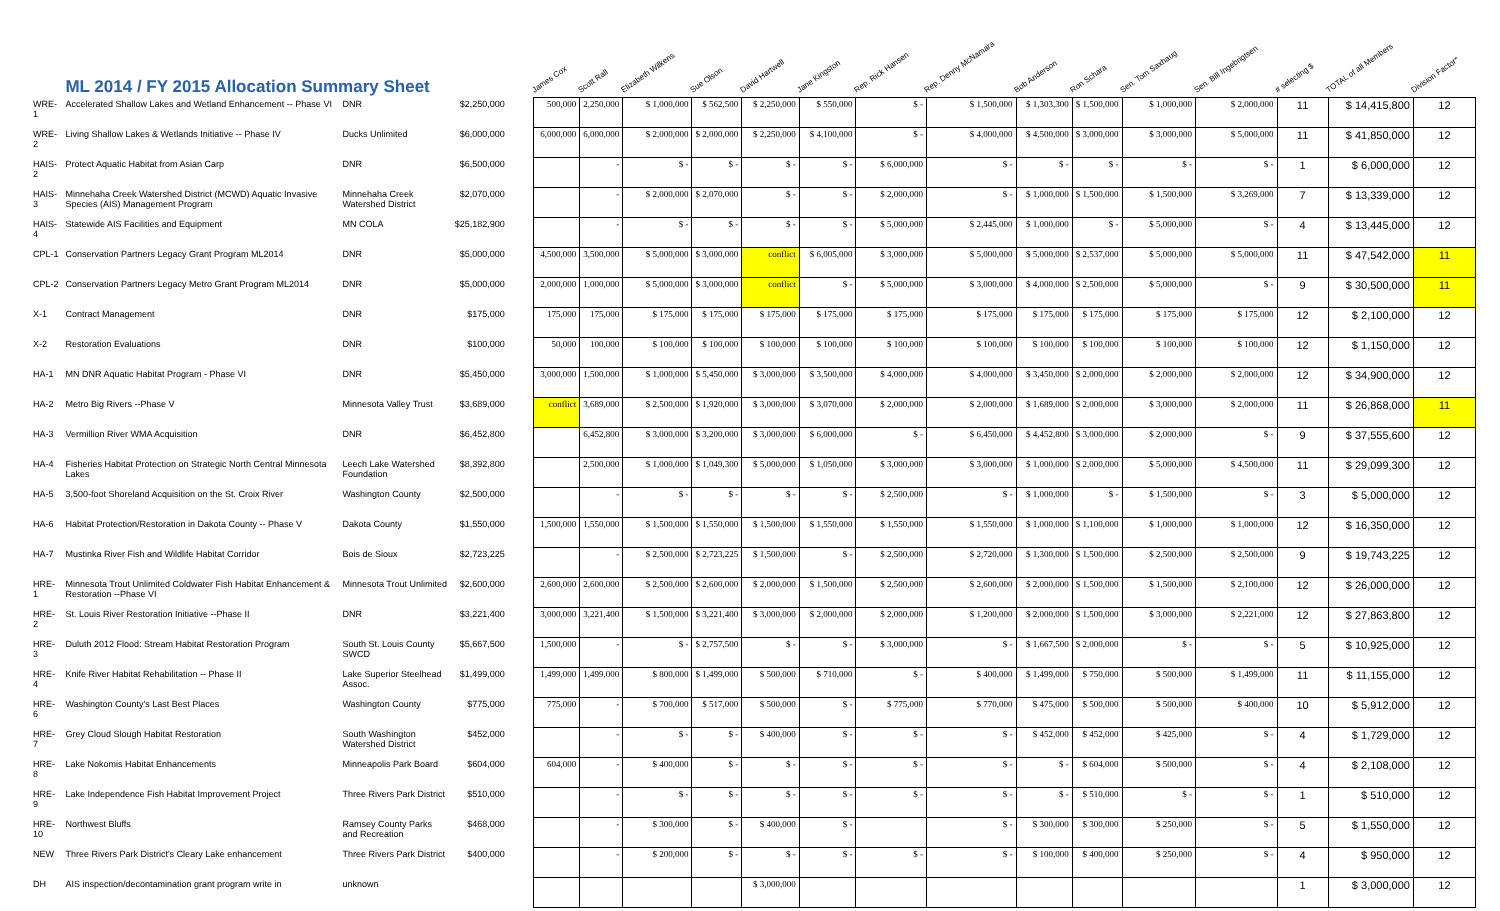| | ML 2014 / FY 2015 Allocation Summary Sheet | | | | James Cox | Scott Rall | Elizabeth Wilkens | Sue Olson | David Hartwell | Jane Kingston | Rep. Rick Hansen | Rep. Denny McNamara | Bob Anderson | Ron Schara | Sen. Tom Saxhaug | Sen. Bill Ingebrigtsen | # selecting $ | TOTAL of all Members | Division Factor* |
| --- | --- | --- | --- | --- | --- | --- | --- | --- | --- | --- | --- | --- | --- | --- | --- | --- | --- | --- | --- |
| WRE-1 | Accelerated Shallow Lakes and Wetland Enhancement -- Phase VI | DNR | $2,250,000 | | 500,000 | 2,250,000 | $ 1,000,000 | $ 562,500 | $ 2,250,000 | $ 550,000 | $ - | $ 1,500,000 | $ 1,303,300 | $ 1,500,000 | $ 1,000,000 | $ 2,000,000 | 11 | $ 14,415,800 | 12 |
| WRE-2 | Living Shallow Lakes & Wetlands Initiative -- Phase IV | Ducks Unlimited | $6,000,000 | | 6,000,000 | 6,000,000 | $ 2,000,000 | $ 2,000,000 | $ 2,250,000 | $ 4,100,000 | $ - | $ 4,000,000 | $ 4,500,000 | $ 3,000,000 | $ 3,000,000 | $ 5,000,000 | 11 | $ 41,850,000 | 12 |
| HAIS-2 | Protect Aquatic Habitat from Asian Carp | DNR | $6,500,000 | | | - | $ - | $ - | $ - | $ - | $ 6,000,000 | $ - | $ - | $ - | $ - | $ - | 1 | $ 6,000,000 | 12 |
| HAIS-3 | Minnehaha Creek Watershed District (MCWD) Aquatic Invasive Species (AIS) Management Program | Minnehaha Creek Watershed District | $2,070,000 | | | - | $ 2,000,000 | $ 2,070,000 | $ - | $ - | $ 2,000,000 | $ - | $ 1,000,000 | $ 1,500,000 | $ 1,500,000 | $ 3,269,000 | 7 | $ 13,339,000 | 12 |
| HAIS-4 | Statewide AIS Facilities and Equipment | MN COLA | $25,182,900 | | | - | $ - | $ - | $ - | $ - | $ 5,000,000 | $ 2,445,000 | $ 1,000,000 | $ - | $ 5,000,000 | $ - | 4 | $ 13,445,000 | 12 |
| CPL-1 | Conservation Partners Legacy Grant Program ML2014 | DNR | $5,000,000 | | 4,500,000 | 3,500,000 | $ 5,000,000 | $ 3,000,000 | conflict | $ 6,005,000 | $ 3,000,000 | $ 5,000,000 | $ 5,000,000 | $ 2,537,000 | $ 5,000,000 | $ 5,000,000 | 11 | $ 47,542,000 | 11 |
| CPL-2 | Conservation Partners Legacy Metro Grant Program ML2014 | DNR | $5,000,000 | | 2,000,000 | 1,000,000 | $ 5,000,000 | $ 3,000,000 | conflict | $ - | $ 5,000,000 | $ 3,000,000 | $ 4,000,000 | $ 2,500,000 | $ 5,000,000 | $ - | 9 | $ 30,500,000 | 11 |
| X-1 | Contract Management | DNR | $175,000 | | 175,000 | 175,000 | $ 175,000 | $ 175,000 | $ 175,000 | $ 175,000 | $ 175,000 | $ 175,000 | $ 175,000 | $ 175,000 | $ 175,000 | $ 175,000 | 12 | $ 2,100,000 | 12 |
| X-2 | Restoration Evaluations | DNR | $100,000 | | 50,000 | 100,000 | $ 100,000 | $ 100,000 | $ 100,000 | $ 100,000 | $ 100,000 | $ 100,000 | $ 100,000 | $ 100,000 | $ 100,000 | $ 100,000 | 12 | $ 1,150,000 | 12 |
| HA-1 | MN DNR Aquatic Habitat Program - Phase VI | DNR | $5,450,000 | | 3,000,000 | 1,500,000 | $ 1,000,000 | $ 5,450,000 | $ 3,000,000 | $ 3,500,000 | $ 4,000,000 | $ 4,000,000 | $ 3,450,000 | $ 2,000,000 | $ 2,000,000 | $ 2,000,000 | 12 | $ 34,900,000 | 12 |
| HA-2 | Metro Big Rivers --Phase V | Minnesota Valley Trust | $3,689,000 | | conflict | 3,689,000 | $ 2,500,000 | $ 1,920,000 | $ 3,000,000 | $ 3,070,000 | $ 2,000,000 | $ 2,000,000 | $ 1,689,000 | $ 2,000,000 | $ 3,000,000 | $ 2,000,000 | 11 | $ 26,868,000 | 11 |
| HA-3 | Vermillion River WMA Acquisition | DNR | $6,452,800 | | | 6,452,800 | $ 3,000,000 | $ 3,200,000 | $ 3,000,000 | $ 6,000,000 | $ - | $ 6,450,000 | $ 4,452,800 | $ 3,000,000 | $ 2,000,000 | $ - | 9 | $ 37,555,600 | 12 |
| HA-4 | Fisheries Habitat Protection on Strategic North Central Minnesota Lakes | Leech Lake Watershed Foundation | $8,392,800 | | | 2,500,000 | $ 1,000,000 | $ 1,049,300 | $ 5,000,000 | $ 1,050,000 | $ 3,000,000 | $ 3,000,000 | $ 1,000,000 | $ 2,000,000 | $ 5,000,000 | $ 4,500,000 | 11 | $ 29,099,300 | 12 |
| HA-5 | 3,500-foot Shoreland Acquisition on the St. Croix River | Washington County | $2,500,000 | | | - | $ - | $ - | $ - | $ - | $ 2,500,000 | $ - | $ 1,000,000 | $ - | $ 1,500,000 | $ - | 3 | $ 5,000,000 | 12 |
| HA-6 | Habitat Protection/Restoration in Dakota County -- Phase V | Dakota County | $1,550,000 | | 1,500,000 | 1,550,000 | $ 1,500,000 | $ 1,550,000 | $ 1,500,000 | $ 1,550,000 | $ 1,550,000 | $ 1,550,000 | $ 1,000,000 | $ 1,100,000 | $ 1,000,000 | $ 1,000,000 | 12 | $ 16,350,000 | 12 |
| HA-7 | Mustinka River Fish and Wildlife Habitat Corridor | Bois de Sioux | $2,723,225 | | | - | $ 2,500,000 | $ 2,723,225 | $ 1,500,000 | $ - | $ 2,500,000 | $ 2,720,000 | $ 1,300,000 | $ 1,500,000 | $ 2,500,000 | $ 2,500,000 | 9 | $ 19,743,225 | 12 |
| HRE-1 | Minnesota Trout Unlimited Coldwater Fish Habitat Enhancement & Restoration --Phase VI | Minnesota Trout Unlimited | $2,600,000 | | 2,600,000 | 2,600,000 | $ 2,500,000 | $ 2,600,000 | $ 2,000,000 | $ 1,500,000 | $ 2,500,000 | $ 2,600,000 | $ 2,000,000 | $ 1,500,000 | $ 1,500,000 | $ 2,100,000 | 12 | $ 26,000,000 | 12 |
| HRE-2 | St. Louis River Restoration Initiative --Phase II | DNR | $3,221,400 | | 3,000,000 | 3,221,400 | $ 1,500,000 | $ 3,221,400 | $ 3,000,000 | $ 2,000,000 | $ 2,000,000 | $ 1,200,000 | $ 2,000,000 | $ 1,500,000 | $ 3,000,000 | $ 2,221,000 | 12 | $ 27,863,800 | 12 |
| HRE-3 | Duluth 2012 Flood: Stream Habitat Restoration Program | South St. Louis County SWCD | $5,667,500 | | 1,500,000 | - | $ - | $ 2,757,500 | $ - | $ - | $ 3,000,000 | $ - | $ 1,667,500 | $ 2,000,000 | $ - | $ - | 5 | $ 10,925,000 | 12 |
| HRE-4 | Knife River Habitat Rehabilitation -- Phase II | Lake Superior Steelhead Assoc. | $1,499,000 | | 1,499,000 | 1,499,000 | $ 800,000 | $ 1,499,000 | $ 500,000 | $ 710,000 | $ - | $ 400,000 | $ 1,499,000 | $ 750,000 | $ 500,000 | $ 1,499,000 | 11 | $ 11,155,000 | 12 |
| HRE-6 | Washington County's Last Best Places | Washington County | $775,000 | | 775,000 | - | $ 700,000 | $ 517,000 | $ 500,000 | $ - | $ 775,000 | $ 770,000 | $ 475,000 | $ 500,000 | $ 500,000 | $ 400,000 | 10 | $ 5,912,000 | 12 |
| HRE-7 | Grey Cloud Slough Habitat Restoration | South Washington Watershed District | $452,000 | | | - | $ - | $ - | $ 400,000 | $ - | $ - | $ - | $ 452,000 | $ 452,000 | $ 425,000 | $ - | 4 | $ 1,729,000 | 12 |
| HRE-8 | Lake Nokomis Habitat Enhancements | Minneapolis Park Board | $604,000 | | 604,000 | - | $ 400,000 | $ - | $ - | $ - | $ - | $ - | $ - | $ 604,000 | $ 500,000 | $ - | 4 | $ 2,108,000 | 12 |
| HRE-9 | Lake Independence Fish Habitat Improvement Project | Three Rivers Park District | $510,000 | | | - | $ - | $ - | $ - | $ - | $ - | $ - | $ - | $ 510,000 | $ - | $ - | 1 | $ 510,000 | 12 |
| HRE-10 | Northwest Bluffs | Ramsey County Parks and Recreation | $468,000 | | | - | $ 300,000 | $ - | $ 400,000 | $ - | | $ - | $ 300,000 | $ 300,000 | $ 250,000 | $ - | 5 | $ 1,550,000 | 12 |
| NEW | Three Rivers Park District's Cleary Lake enhancement | Three Rivers Park District | $400,000 | | | - | $ 200,000 | $ - | $ - | $ - | $ - | $ - | $ 100,000 | $ 400,000 | $ 250,000 | $ - | 4 | $ 950,000 | 12 |
| DH | AIS inspection/decontamination grant program write in | unknown | | | | | | | $ 3,000,000 | | | | | | | | 1 | $ 3,000,000 | 12 |